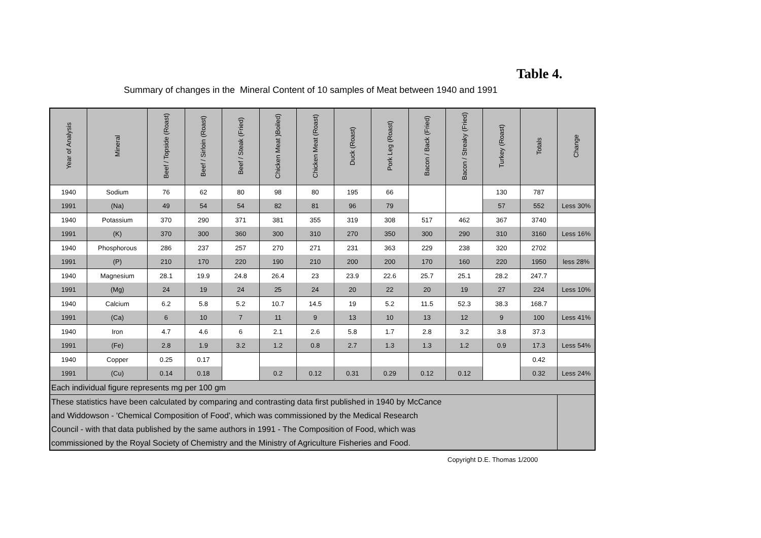Table 4.
Summary of changes in the Mineral Content of 10 samples of Meat between 1940 and 1991
| Year of Analysis | Mineral | Beef / Topside (Roast) | Beef / Sirloin (Roast) | Beef / Steak (Fried) | Chicken Meat )Boiled) | Chicken Meat (Roast) | Duck (Roast) | Pork Leg (Roast) | Bacon / Back (Fried) | Bacon / Streaky (Fried) | Turkey (Roast) | Totals | Change |
| --- | --- | --- | --- | --- | --- | --- | --- | --- | --- | --- | --- | --- | --- |
| 1940 | Sodium | 76 | 62 | 80 | 98 | 80 | 195 | 66 | | | 130 | 787 | |
| 1991 | (Na) | 49 | 54 | 54 | 82 | 81 | 96 | 79 | | | 57 | 552 | Less 30% |
| 1940 | Potassium | 370 | 290 | 371 | 381 | 355 | 319 | 308 | 517 | 462 | 367 | 3740 | |
| 1991 | (K) | 370 | 300 | 360 | 300 | 310 | 270 | 350 | 300 | 290 | 310 | 3160 | Less 16% |
| 1940 | Phosphorous | 286 | 237 | 257 | 270 | 271 | 231 | 363 | 229 | 238 | 320 | 2702 | |
| 1991 | (P) | 210 | 170 | 220 | 190 | 210 | 200 | 200 | 170 | 160 | 220 | 1950 | less 28% |
| 1940 | Magnesium | 28.1 | 19.9 | 24.8 | 26.4 | 23 | 23.9 | 22.6 | 25.7 | 25.1 | 28.2 | 247.7 | |
| 1991 | (Mg) | 24 | 19 | 24 | 25 | 24 | 20 | 22 | 20 | 19 | 27 | 224 | Less 10% |
| 1940 | Calcium | 6.2 | 5.8 | 5.2 | 10.7 | 14.5 | 19 | 5.2 | 11.5 | 52.3 | 38.3 | 168.7 | |
| 1991 | (Ca) | 6 | 10 | 7 | 11 | 9 | 13 | 10 | 13 | 12 | 9 | 100 | Less 41% |
| 1940 | Iron | 4.7 | 4.6 | 6 | 2.1 | 2.6 | 5.8 | 1.7 | 2.8 | 3.2 | 3.8 | 37.3 | |
| 1991 | (Fe) | 2.8 | 1.9 | 3.2 | 1.2 | 0.8 | 2.7 | 1.3 | 1.3 | 1.2 | 0.9 | 17.3 | Less 54% |
| 1940 | Copper | 0.25 | 0.17 | | | | | | | | | 0.42 | |
| 1991 | (Cu) | 0.14 | 0.18 | | 0.2 | 0.12 | 0.31 | 0.29 | 0.12 | 0.12 | | 0.32 | Less 24% |
| Each individual figure represents mg per 100 gm | | | | | | | | | | | | | |
| These statistics have been calculated by comparing and contrasting data first published in 1940 by McCance and Widdowson - 'Chemical Composition of Food', which was commissioned by the Medical Research Council - with that data published by the same authors in 1991 - The Composition of Food, which was commissioned by the Royal Society of Chemistry and the Ministry of Agriculture Fisheries and Food. | | | | | | | | | | | | | |
Copyright D.E. Thomas 1/2000